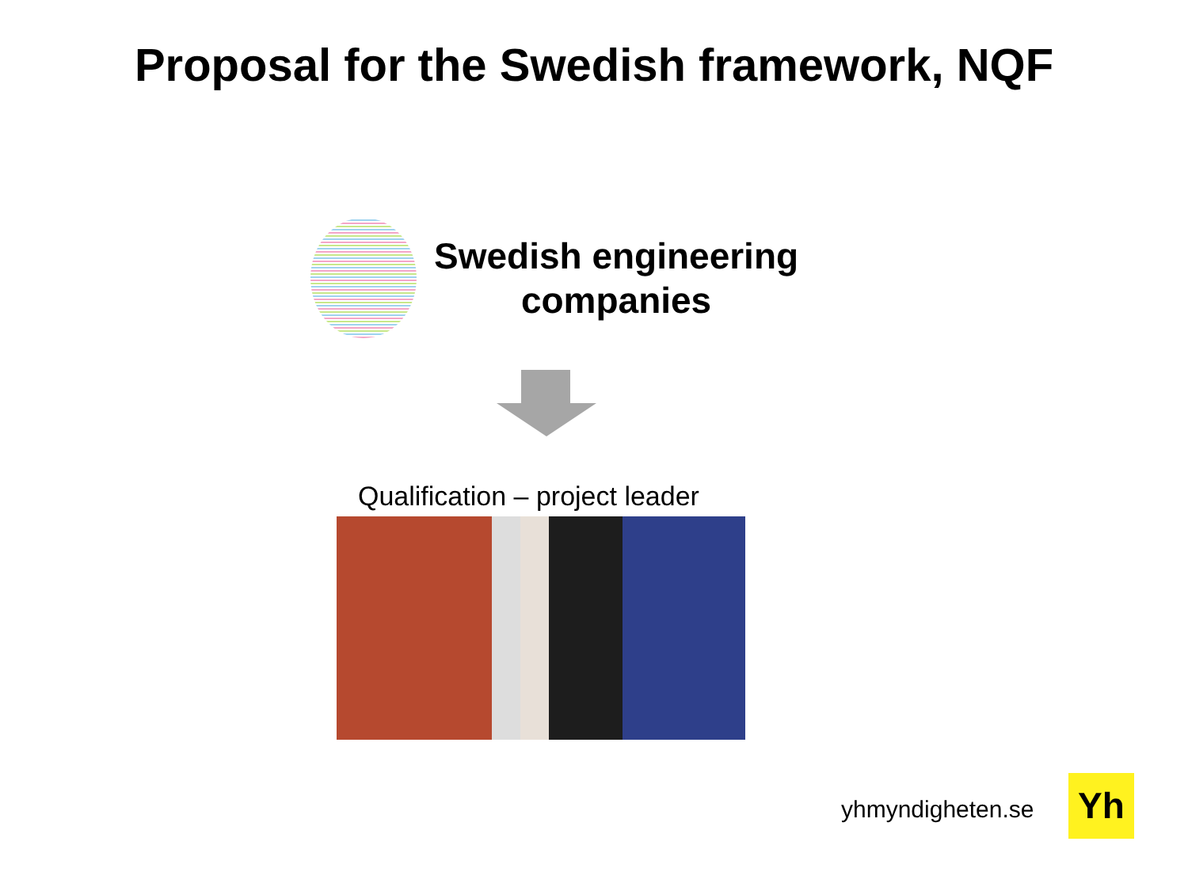Proposal for the Swedish framework, NQF
Swedish engineering
companies
Qualification – project leader
yhmyndigheten.se Yh